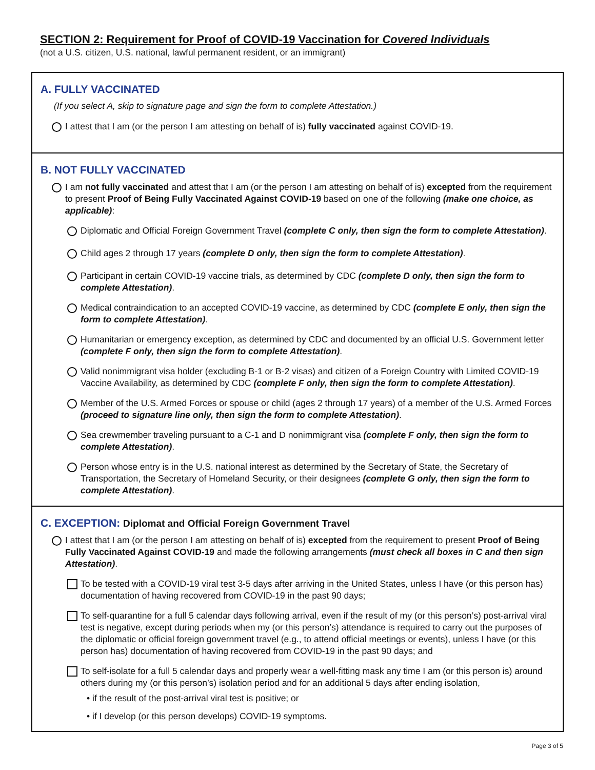SECTION 2: Requirement for Proof of COVID-19 Vaccination for Covered Individuals
(not a U.S. citizen, U.S. national, lawful permanent resident, or an immigrant)
A. FULLY VACCINATED
(If you select A, skip to signature page and sign the form to complete Attestation.)
I attest that I am (or the person I am attesting on behalf of is) fully vaccinated against COVID-19.
B. NOT FULLY VACCINATED
I am not fully vaccinated and attest that I am (or the person I am attesting on behalf of is) excepted from the requirement to present Proof of Being Fully Vaccinated Against COVID-19 based on one of the following (make one choice, as applicable):
Diplomatic and Official Foreign Government Travel (complete C only, then sign the form to complete Attestation).
Child ages 2 through 17 years (complete D only, then sign the form to complete Attestation).
Participant in certain COVID-19 vaccine trials, as determined by CDC (complete D only, then sign the form to complete Attestation).
Medical contraindication to an accepted COVID-19 vaccine, as determined by CDC (complete E only, then sign the form to complete Attestation).
Humanitarian or emergency exception, as determined by CDC and documented by an official U.S. Government letter (complete F only, then sign the form to complete Attestation).
Valid nonimmigrant visa holder (excluding B-1 or B-2 visas) and citizen of a Foreign Country with Limited COVID-19 Vaccine Availability, as determined by CDC (complete F only, then sign the form to complete Attestation).
Member of the U.S. Armed Forces or spouse or child (ages 2 through 17 years) of a member of the U.S. Armed Forces (proceed to signature line only, then sign the form to complete Attestation).
Sea crewmember traveling pursuant to a C-1 and D nonimmigrant visa (complete F only, then sign the form to complete Attestation).
Person whose entry is in the U.S. national interest as determined by the Secretary of State, the Secretary of Transportation, the Secretary of Homeland Security, or their designees (complete G only, then sign the form to complete Attestation).
C. EXCEPTION: Diplomat and Official Foreign Government Travel
I attest that I am (or the person I am attesting on behalf of is) excepted from the requirement to present Proof of Being Fully Vaccinated Against COVID-19 and made the following arrangements (must check all boxes in C and then sign Attestation).
To be tested with a COVID-19 viral test 3-5 days after arriving in the United States, unless I have (or this person has) documentation of having recovered from COVID-19 in the past 90 days;
To self-quarantine for a full 5 calendar days following arrival, even if the result of my (or this person’s) post-arrival viral test is negative, except during periods when my (or this person’s) attendance is required to carry out the purposes of the diplomatic or official foreign government travel (e.g., to attend official meetings or events), unless I have (or this person has) documentation of having recovered from COVID-19 in the past 90 days; and
To self-isolate for a full 5 calendar days and properly wear a well-fitting mask any time I am (or this person is) around others during my (or this person’s) isolation period and for an additional 5 days after ending isolation,
• if the result of the post-arrival viral test is positive; or
• if I develop (or this person develops) COVID-19 symptoms.
Page 3 of 5